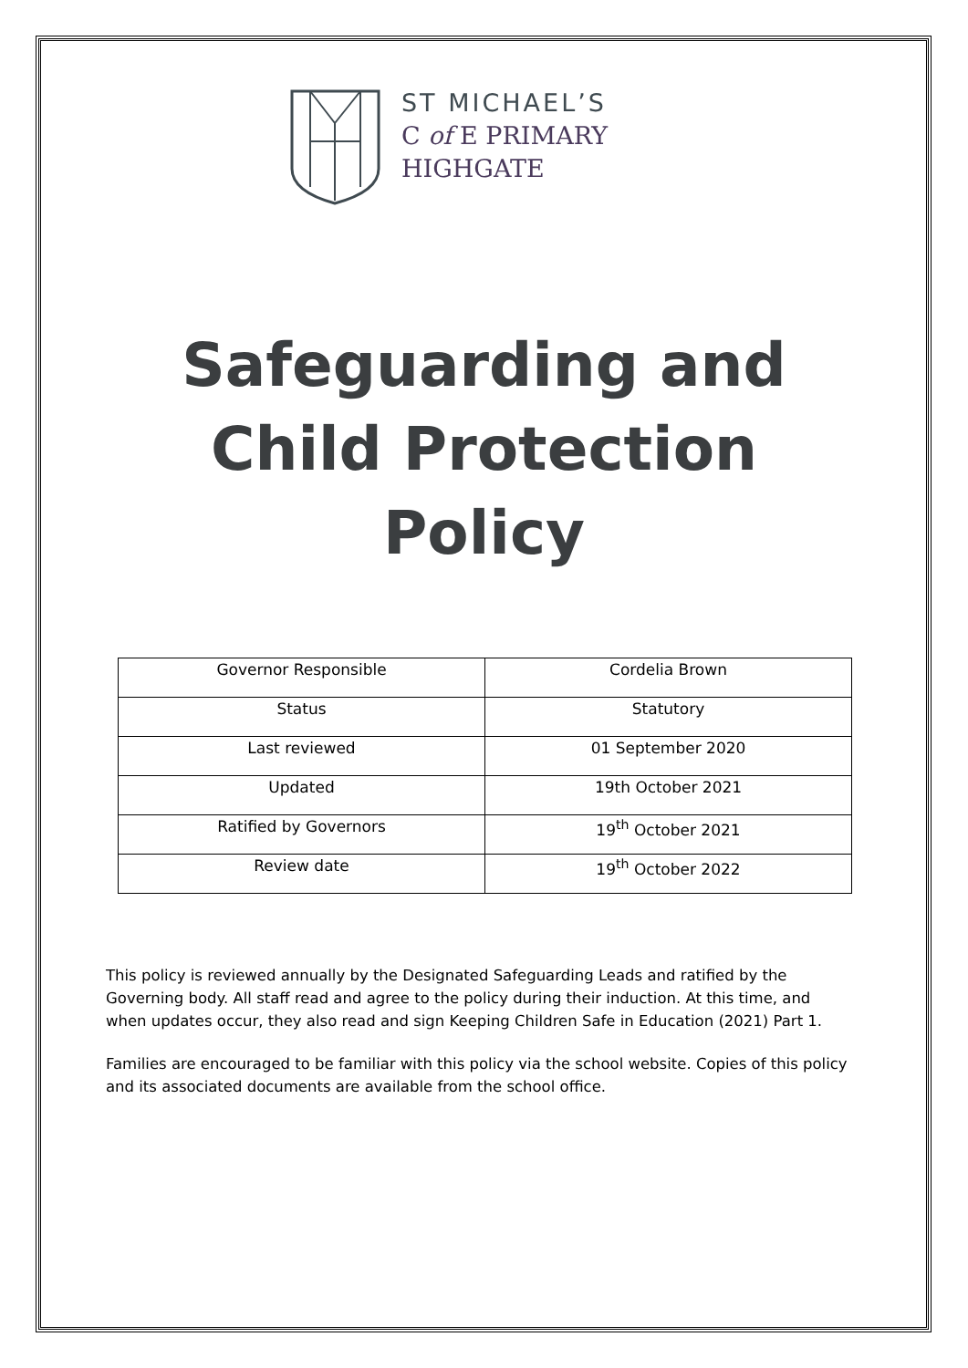ST MICHAEL’S
C of E PRIMARY
HIGHGATE
Safeguarding and
Child Protection
Policy
| Governor Responsible | Cordelia Brown |
| Status | Statutory |
| Last reviewed | 01 September 2020 |
| Updated | 19th October 2021 |
| Ratified by Governors | 19<sup>th</sup> October 2021 |
| Review date | 19<sup>th</sup> October 2022 |
This policy is reviewed annually by the Designated Safeguarding Leads and ratified by the Governing body. All staff read and agree to the policy during their induction. At this time, and when updates occur, they also read and sign Keeping Children Safe in Education (2021) Part 1.
Families are encouraged to be familiar with this policy via the school website. Copies of this policy and its associated documents are available from the school office.